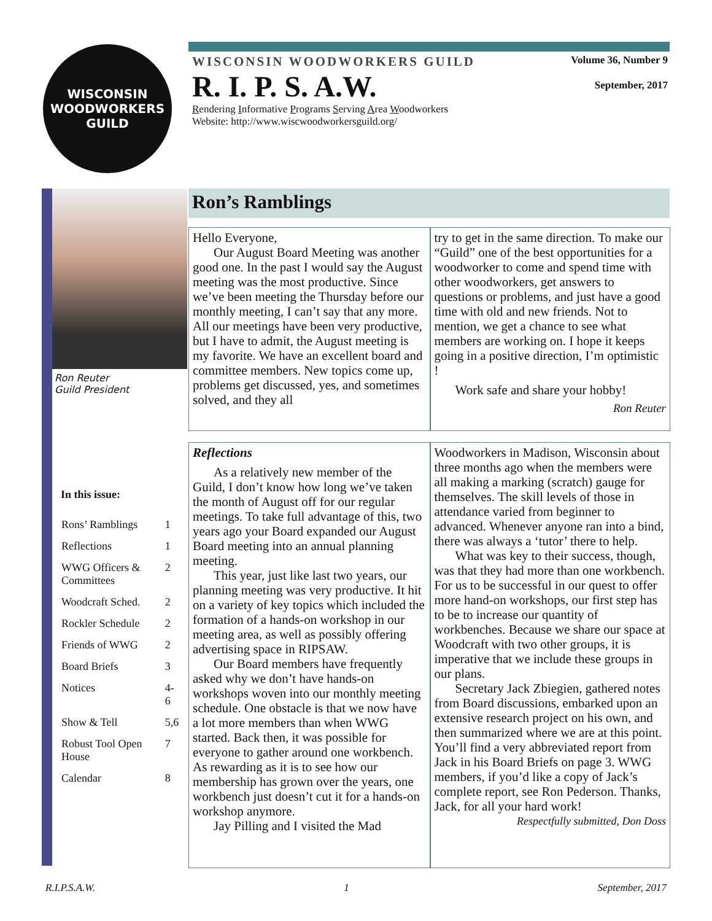WISCONSIN
WOODWORKERS
GUILD
WISCONSIN WOODWORKERS GUILD Volume 36, Number 9
R. I. P. S. A.W. September, 2017
Rendering Informative Programs Serving Area Woodworkers
Website: http://www.wiscwoodworkersguild.org/
Ron Reuter
Guild President
Ron’s Ramblings
Hello Everyone,
Our August Board Meeting was another good one. In the past I would say the August meeting was the most productive. Since we’ve been meeting the Thursday before our monthly meeting, I can’t say that any more. All our meetings have been very productive, but I have to admit, the August meeting is my favorite. We have an excellent board and committee members. New topics come up, problems get discussed, yes, and sometimes solved, and they all
try to get in the same direction. To make our “Guild” one of the best opportunities for a woodworker to come and spend time with other woodworkers, get answers to questions or problems, and just have a good time with old and new friends. Not to mention, we get a chance to see what members are working on. I hope it keeps going in a positive direction, I’m optimistic !
Work safe and share your hobby!
Ron Reuter
| In this issue: | |
| --- | --- |
| Rons’ Ramblings | 1 |
| Reflections | 1 |
| WWG Officers & Committees | 2 |
| Woodcraft Sched. | 2 |
| Rockler Schedule | 2 |
| Friends of WWG | 2 |
| Board Briefs | 3 |
| Notices | 4-6 |
| Show & Tell | 5,6 |
| Robust Tool Open House | 7 |
| Calendar | 8 |
Reflections
As a relatively new member of the Guild, I don’t know how long we’ve taken the month of August off for our regular meetings. To take full advantage of this, two years ago your Board expanded our August Board meeting into an annual planning meeting.
This year, just like last two years, our planning meeting was very productive. It hit on a variety of key topics which included the formation of a hands-on workshop in our meeting area, as well as possibly offering advertising space in RIPSAW.
Our Board members have frequently asked why we don’t have hands-on workshops woven into our monthly meeting schedule. One obstacle is that we now have a lot more members than when WWG started. Back then, it was possible for everyone to gather around one workbench. As rewarding as it is to see how our membership has grown over the years, one workbench just doesn’t cut it for a hands-on workshop anymore.
Jay Pilling and I visited the Mad
Woodworkers in Madison, Wisconsin about three months ago when the members were all making a marking (scratch) gauge for themselves. The skill levels of those in attendance varied from beginner to advanced. Whenever anyone ran into a bind, there was always a ‘tutor’ there to help.
What was key to their success, though, was that they had more than one workbench. For us to be successful in our quest to offer more hand-on workshops, our first step has to be to increase our quantity of workbenches. Because we share our space at Woodcraft with two other groups, it is imperative that we include these groups in our plans.
Secretary Jack Zbiegien, gathered notes from Board discussions, embarked upon an extensive research project on his own, and then summarized where we are at this point. You’ll find a very abbreviated report from Jack in his Board Briefs on page 3. WWG members, if you’d like a copy of Jack’s complete report, see Ron Pederson. Thanks, Jack, for all your hard work!
Respectfully submitted, Don Doss
R.I.P.S.A.W. 1 September, 2017